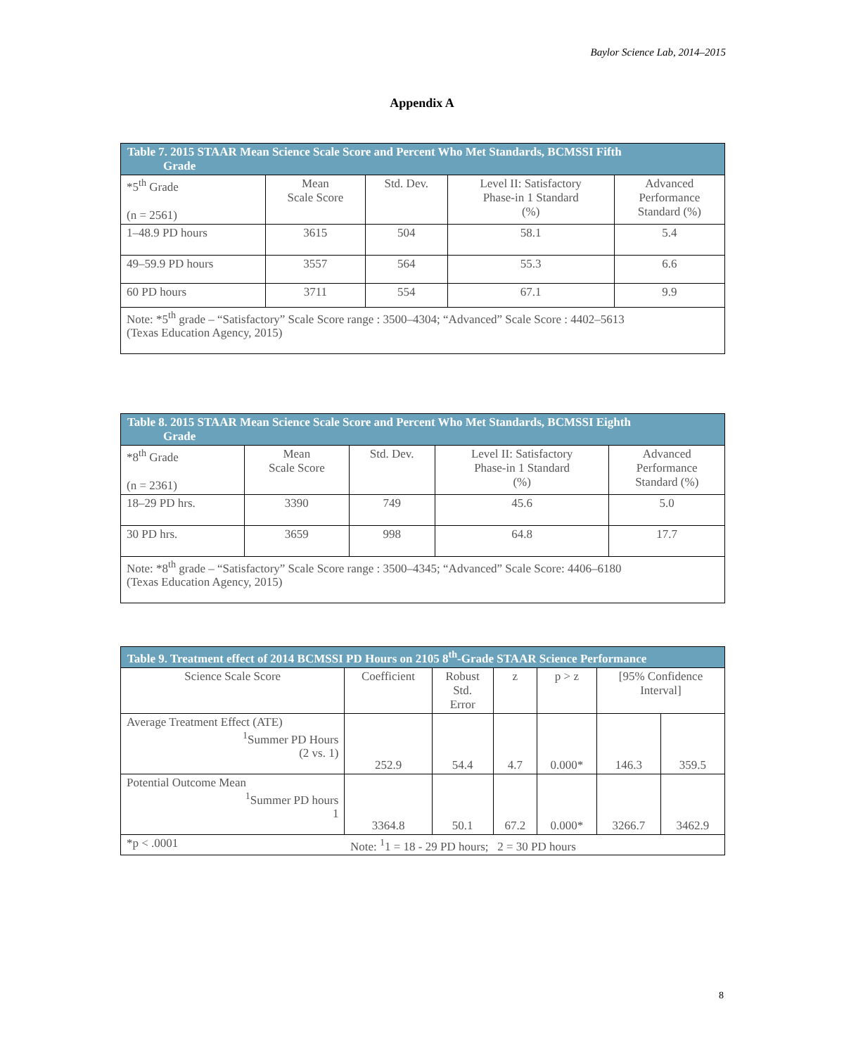Baylor Science Lab, 2014–2015
Appendix A
| Table 7. 2015 STAAR Mean Science Scale Score and Percent Who Met Standards, BCMSSI Fifth Grade | | | | |
| --- | --- | --- | --- | --- |
| *5<sup>th</sup> Grade (n = 2561) | Mean Scale Score | Std. Dev. | Level II: Satisfactory Phase-in 1 Standard (%) | Advanced Performance Standard (%) |
| 1–48.9 PD hours | 3615 | 504 | 58.1 | 5.4 |
| 49–59.9 PD hours | 3557 | 564 | 55.3 | 6.6 |
| 60 PD hours | 3711 | 554 | 67.1 | 9.9 |
| Note: *5<sup>th</sup> grade – “Satisfactory” Scale Score range : 3500–4304; “Advanced” Scale Score : 4402–5613 (Texas Education Agency, 2015) | | | | |
| Table 8. 2015 STAAR Mean Science Scale Score and Percent Who Met Standards, BCMSSI Eighth Grade | | | | |
| --- | --- | --- | --- | --- |
| *8<sup>th</sup> Grade (n = 2361) | Mean Scale Score | Std. Dev. | Level II: Satisfactory Phase-in 1 Standard (%) | Advanced Performance Standard (%) |
| 18–29 PD hrs. | 3390 | 749 | 45.6 | 5.0 |
| 30 PD hrs. | 3659 | 998 | 64.8 | 17.7 |
| Note: *8<sup>th</sup> grade – “Satisfactory” Scale Score range : 3500–4345; “Advanced” Scale Score: 4406–6180 (Texas Education Agency, 2015) | | | | |
| Table 9. Treatment effect of 2014 BCMSSI PD Hours on 2105 8<sup>th</sup>-Grade STAAR Science Performance | | | | | | |
| --- | --- | --- | --- | --- | --- | --- |
| Science Scale Score | Coefficient | Robust Std. Error | z | p > z | [95% Confidence Interval] | |
| Average Treatment Effect (ATE) <sup>1</sup> Summer PD Hours (2 vs. 1) | 252.9 | 54.4 | 4.7 | 0.000* | 146.3 | 359.5 |
| Potential Outcome Mean <sup>1</sup> Summer PD hours 1 | 3364.8 | 50.1 | 67.2 | 0.000* | 3266.7 | 3462.9 |
| *p < .0001 | Note: <sup>1</sup>1 = 18 - 29 PD hours; 2 = 30 PD hours | | | | | |
8